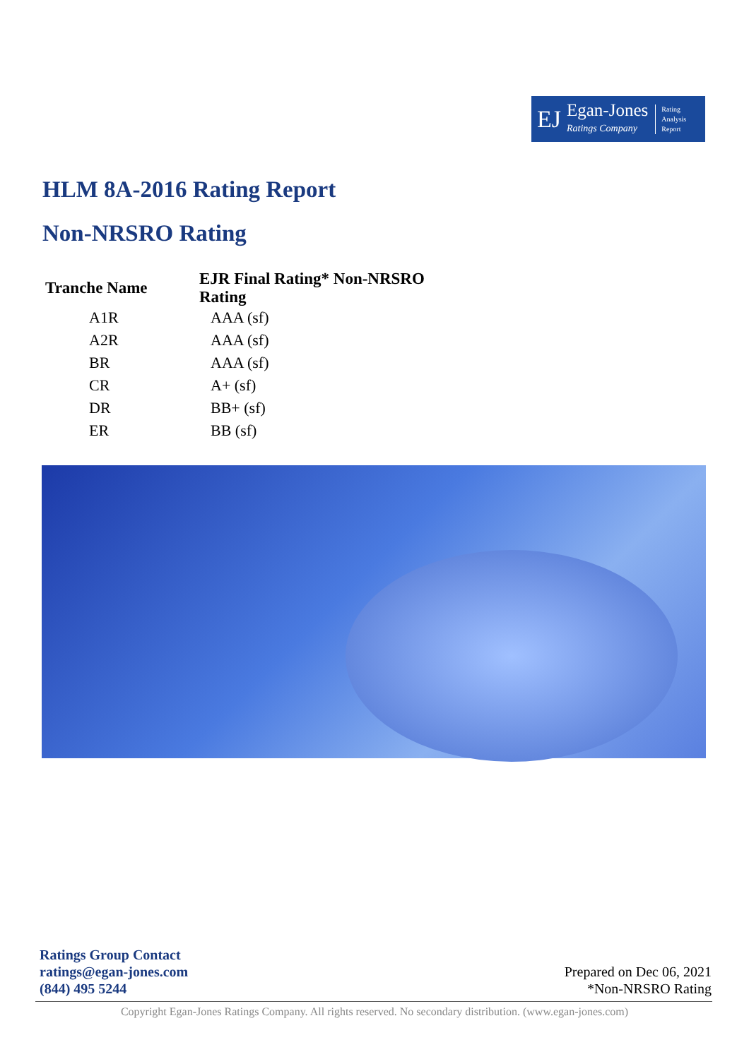EJ
Egan-Jones
Ratings Company
Rating
Analysis
Report
HLM 8A-2016 Rating Report
Non-NRSRO Rating
| Tranche Name | EJR Final Rating* Non-NRSRO Rating |
| --- | --- |
| A1R | AAA (sf) |
| A2R | AAA (sf) |
| BR | AAA (sf) |
| CR | A+ (sf) |
| DR | BB+ (sf) |
| ER | BB (sf) |
Ratings Group Contact
ratings@egan-jones.com
(844) 495 5244
Prepared on Dec 06, 2021
*Non-NRSRO Rating
Copyright Egan-Jones Ratings Company. All rights reserved. No secondary distribution. (www.egan-jones.com)